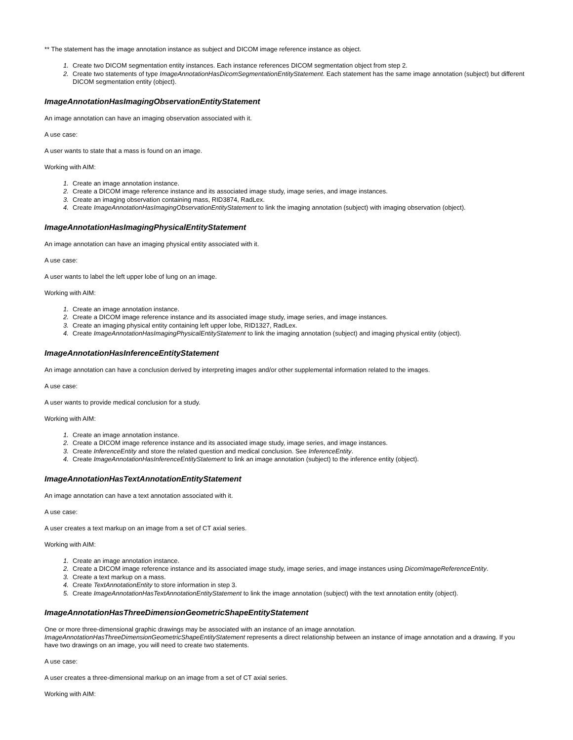** The statement has the image annotation instance as subject and DICOM image reference instance as object.
1. Create two DICOM segmentation entity instances. Each instance references DICOM segmentation object from step 2.
2. Create two statements of type ImageAnnotationHasDicomSegmentationEntityStatement. Each statement has the same image annotation (subject) but different DICOM segmentation entity (object).
ImageAnnotationHasImagingObservationEntityStatement
An image annotation can have an imaging observation associated with it.
A use case:
A user wants to state that a mass is found on an image.
Working with AIM:
1. Create an image annotation instance.
2. Create a DICOM image reference instance and its associated image study, image series, and image instances.
3. Create an imaging observation containing mass, RID3874, RadLex.
4. Create ImageAnnotationHasImagingObservationEntityStatement to link the imaging annotation (subject) with imaging observation (object).
ImageAnnotationHasImagingPhysicalEntityStatement
An image annotation can have an imaging physical entity associated with it.
A use case:
A user wants to label the left upper lobe of lung on an image.
Working with AIM:
1. Create an image annotation instance.
2. Create a DICOM image reference instance and its associated image study, image series, and image instances.
3. Create an imaging physical entity containing left upper lobe, RID1327, RadLex.
4. Create ImageAnnotationHasImagingPhysicalEntityStatement to link the imaging annotation (subject) and imaging physical entity (object).
ImageAnnotationHasInferenceEntityStatement
An image annotation can have a conclusion derived by interpreting images and/or other supplemental information related to the images.
A use case:
A user wants to provide medical conclusion for a study.
Working with AIM:
1. Create an image annotation instance.
2. Create a DICOM image reference instance and its associated image study, image series, and image instances.
3. Create InferenceEntity and store the related question and medical conclusion. See InferenceEntity.
4. Create ImageAnnotationHasInferenceEntityStatement to link an image annotation (subject) to the inference entity (object).
ImageAnnotationHasTextAnnotationEntityStatement
An image annotation can have a text annotation associated with it.
A use case:
A user creates a text markup on an image from a set of CT axial series.
Working with AIM:
1. Create an image annotation instance.
2. Create a DICOM image reference instance and its associated image study, image series, and image instances using DicomImageReferenceEntity.
3. Create a text markup on a mass.
4. Create TextAnnotationEntity to store information in step 3.
5. Create ImageAnnotationHasTextAnnotationEntityStatement to link the image annotation (subject) with the text annotation entity (object).
ImageAnnotationHasThreeDimensionGeometricShapeEntityStatement
One or more three-dimensional graphic drawings may be associated with an instance of an image annotation. ImageAnnotationHasThreeDimensionGeometricShapeEntityStatement represents a direct relationship between an instance of image annotation and a drawing. If you have two drawings on an image, you will need to create two statements.
A use case:
A user creates a three-dimensional markup on an image from a set of CT axial series.
Working with AIM: